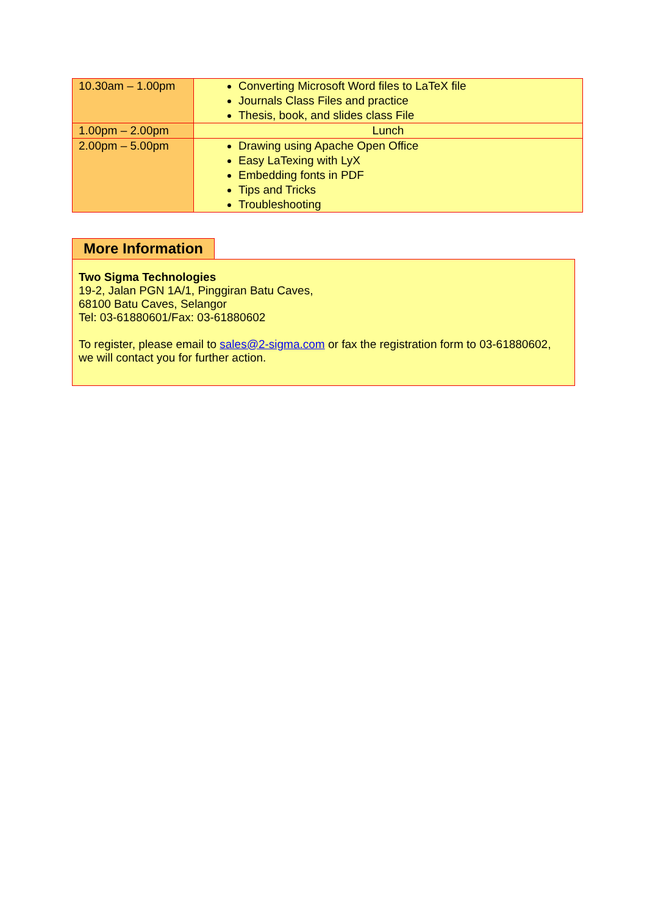| 10.30am – 1.00pm | Converting Microsoft Word files to LaTeX file Journals Class Files and practice Thesis, book, and slides class File |
| 1.00pm – 2.00pm | Lunch |
| 2.00pm – 5.00pm | Drawing using Apache Open Office Easy LaTexing with LyX Embedding fonts in PDF Tips and Tricks Troubleshooting |
More Information
Two Sigma Technologies
19-2, Jalan PGN 1A/1, Pinggiran Batu Caves,
68100 Batu Caves, Selangor
Tel: 03-61880601/Fax: 03-61880602
To register, please email to sales@2-sigma.com or fax the registration form to 03-61880602, we will contact you for further action.